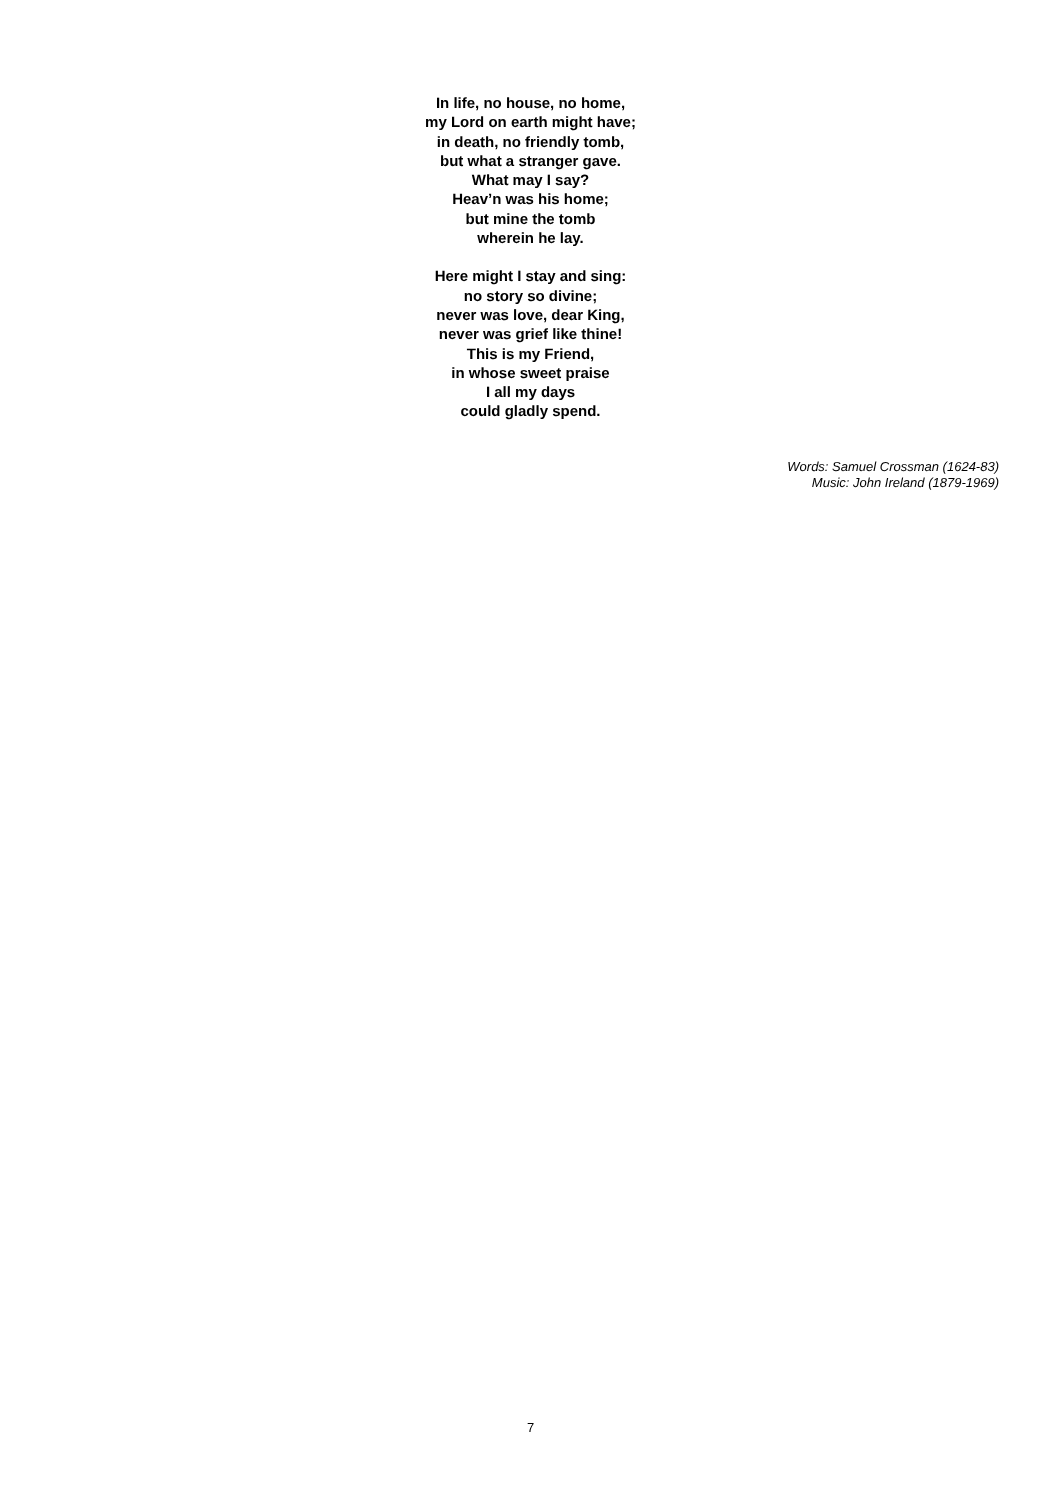In life, no house, no home,
my Lord on earth might have;
in death, no friendly tomb,
but what a stranger gave.
What may I say?
Heav’n was his home;
but mine the tomb
wherein he lay.
Here might I stay and sing:
no story so divine;
never was love, dear King,
never was grief like thine!
This is my Friend,
in whose sweet praise
I all my days
could gladly spend.
Words: Samuel Crossman (1624-83)
Music: John Ireland (1879-1969)
7